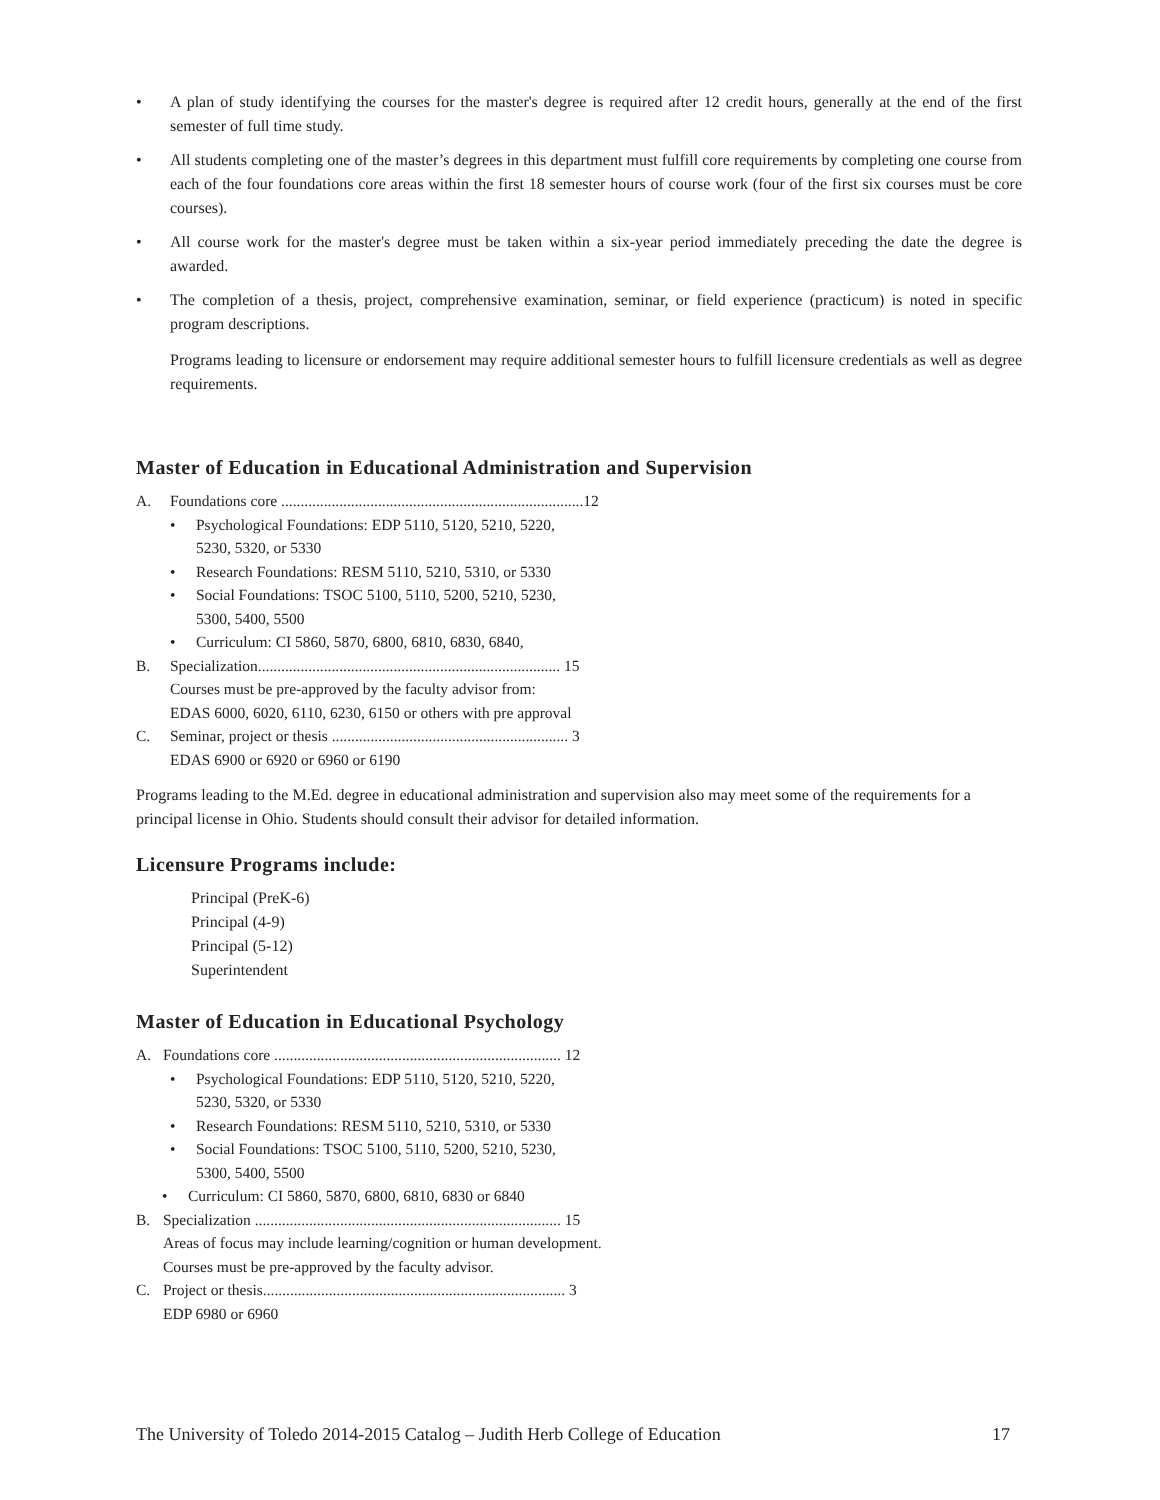• A plan of study identifying the courses for the master's degree is required after 12 credit hours, generally at the end of the first semester of full time study.
• All students completing one of the master’s degrees in this department must fulfill core requirements by completing one course from each of the four foundations core areas within the first 18 semester hours of course work (four of the first six courses must be core courses).
• All course work for the master's degree must be taken within a six-year period immediately preceding the date the degree is awarded.
• The completion of a thesis, project, comprehensive examination, seminar, or field experience (practicum) is noted in specific program descriptions.
Programs leading to licensure or endorsement may require additional semester hours to fulfill licensure credentials as well as degree requirements.
Master of Education in Educational Administration and Supervision
A. Foundations core ..............................................................................12
• Psychological Foundations: EDP 5110, 5120, 5210, 5220,
5230, 5320, or 5330
• Research Foundations: RESM 5110, 5210, 5310, or 5330
• Social Foundations: TSOC 5100, 5110, 5200, 5210, 5230,
5300, 5400, 5500
• Curriculum: CI 5860, 5870, 6800, 6810, 6830, 6840,
B. Specialization.............................................................................. 15
Courses must be pre-approved by the faculty advisor from:
EDAS 6000, 6020, 6110, 6230, 6150 or others with pre approval
C. Seminar, project or thesis ............................................................. 3
EDAS 6900 or 6920 or 6960 or 6190
Programs leading to the M.Ed. degree in educational administration and supervision also may meet some of the requirements for a principal license in Ohio. Students should consult their advisor for detailed information.
Licensure Programs include:
Principal (PreK-6)
Principal (4-9)
Principal (5-12)
Superintendent
Master of Education in Educational Psychology
A. Foundations core .......................................................................... 12
• Psychological Foundations: EDP 5110, 5120, 5210, 5220,
5230, 5320, or 5330
• Research Foundations: RESM 5110, 5210, 5310, or 5330
• Social Foundations: TSOC 5100, 5110, 5200, 5210, 5230,
5300, 5400, 5500
• Curriculum: CI 5860, 5870, 6800, 6810, 6830 or 6840
B. Specialization ............................................................................... 15
Areas of focus may include learning/cognition or human development.
Courses must be pre-approved by the faculty advisor.
C. Project or thesis.............................................................................. 3
EDP 6980 or 6960
The University of Toledo 2014-2015 Catalog – Judith Herb College of Education 17